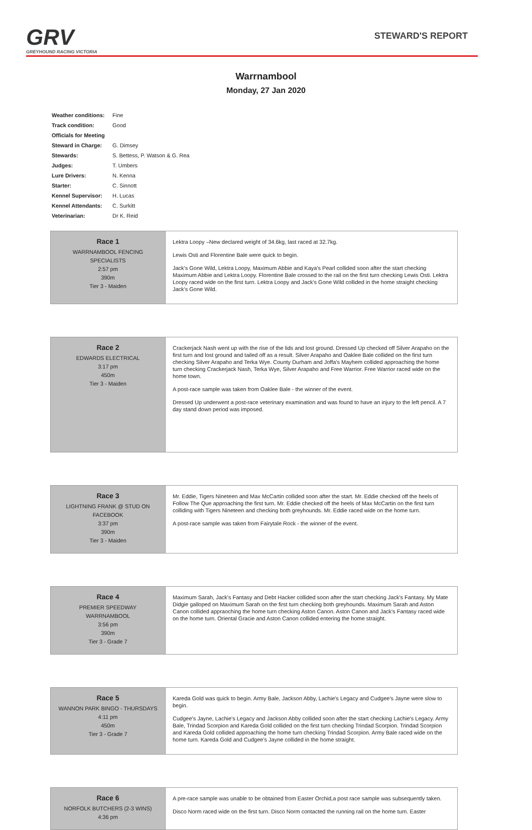GRV
GREYHOUND RACING VICTORIA
STEWARD'S REPORT
Warrnambool
Monday, 27 Jan 2020
| Weather conditions: | Fine |
| Track condition: | Good |
| Officials for Meeting | |
| Steward in Charge: | G. Dimsey |
| Stewards: | S. Bettess, P. Watson & G. Rea |
| Judges: | T. Umbers |
| Lure Drivers: | N. Kenna |
| Starter: | C. Sinnott |
| Kennel Supervisor: | H. Lucas |
| Kennel Attendants: | C. Surkitt |
| Veterinarian: | Dr K. Reid |
| Race 1 WARRNAMBOOL FENCING SPECIALISTS 2:57 pm 390m Tier 3 - Maiden | Lektra Loopy –New declared weight of 34.6kg, last raced at 32.7kg. Lewis Osti and Florentine Bale were quick to begin. Jack's Gone Wild, Lektra Loopy, Maximum Abbie and Kaya's Pearl collided soon after the start checking Maximum Abbie and Lektra Loopy. Florentine Bale crossed to the rail on the first turn checking Lewis Osti. Lektra Loopy raced wide on the first turn. Lektra Loopy and Jack's Gone Wild collided in the home straight checking Jack's Gone Wild. |
| Race 2 EDWARDS ELECTRICAL 3:17 pm 450m Tier 3 - Maiden | Crackerjack Nash went up with the rise of the lids and lost ground. Dressed Up checked off Silver Arapaho on the first turn and lost ground and tailed off as a result. Silver Arapaho and Oaklee Bale collided on the first turn checking Silver Arapaho and Terka Wye. County Durham and Joffa's Mayhem collided approaching the home turn checking Crackerjack Nash, Terka Wye, Silver Arapaho and Free Warrior. Free Warrior raced wide on the home town. A post-race sample was taken from Oaklee Bale - the winner of the event. Dressed Up underwent a post-race veterinary examination and was found to have an injury to the left pencil. A 7 day stand down period was imposed. |
| Race 3 LIGHTNING FRANK @ STUD ON FACEBOOK 3:37 pm 390m Tier 3 - Maiden | Mr. Eddie, Tigers Nineteen and Max McCartin collided soon after the start. Mr. Eddie checked off the heels of Follow The Que approaching the first turn. Mr. Eddie checked off the heels of Max McCartin on the first turn colliding with Tigers Nineteen and checking both greyhounds. Mr. Eddie raced wide on the home turn. A post-race sample was taken from Fairytale Rock - the winner of the event. |
| Race 4 PREMIER SPEEDWAY WARRNAMBOOL 3:56 pm 390m Tier 3 - Grade 7 | Maximum Sarah, Jack's Fantasy and Debt Hacker collided soon after the start checking Jack's Fantasy. My Mate Didgie galloped on Maximum Sarah on the first turn checking both greyhounds. Maximum Sarah and Aston Canon collided appraoching the home turn checking Aston Canon. Aston Canon and Jack's Fantasy raced wide on the home turn. Oriental Gracie and Aston Canon collided entering the home straight. |
| Race 5 WANNON PARK BINGO - THURSDAYS 4:11 pm 450m Tier 3 - Grade 7 | Kareda Gold was quick to begin. Army Bale, Jackson Abby, Lachie's Legacy and Cudgee's Jayne were slow to begin. Cudgee's Jayne, Lachie's Legacy and Jackson Abby collided soon after the start checking Lachie's Legacy. Army Bale, Trindad Scorpion and Kareda Gold collided on the first turn checking Trindad Scorpion. Trindad Scorpion and Kareda Gold collided approaching the home turn checking Trindad Scorpion. Army Bale raced wide on the home turn. Kareda Gold and Cudgee's Jayne collided in the home straight. |
| Race 6 NORFOLK BUTCHERS (2-3 WINS) 4:36 pm | A pre-race sample was unable to be obtained from Easter Orchid,a post race sample was subsequently taken. Disco Norm raced wide on the first turn. Disco Norm contacted the running rail on the home turn. Easter |